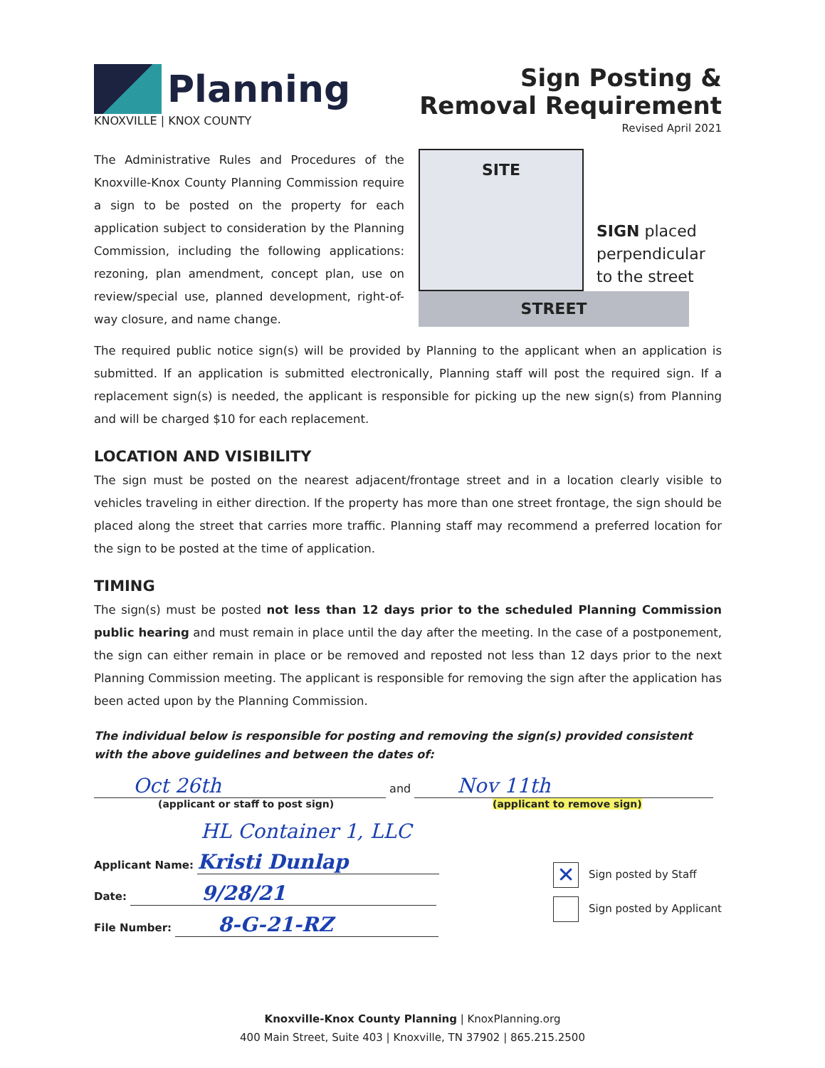Planning
KNOXVILLE | KNOX COUNTY
Sign Posting &
Removal Requirement
Revised April 2021
The Administrative Rules and Procedures of the Knoxville-Knox County Planning Commission require a sign to be posted on the property for each application subject to consideration by the Planning Commission, including the following applications: rezoning, plan amendment, concept plan, use on review/special use, planned development, right-of-way closure, and name change.
SITE
SIGN placed
perpendicular
to the street
STREET
The required public notice sign(s) will be provided by Planning to the applicant when an application is submitted. If an application is submitted electronically, Planning staff will post the required sign. If a replacement sign(s) is needed, the applicant is responsible for picking up the new sign(s) from Planning and will be charged $10 for each replacement.
LOCATION AND VISIBILITY
The sign must be posted on the nearest adjacent/frontage street and in a location clearly visible to vehicles traveling in either direction. If the property has more than one street frontage, the sign should be placed along the street that carries more traffic. Planning staff may recommend a preferred location for the sign to be posted at the time of application.
TIMING
The sign(s) must be posted not less than 12 days prior to the scheduled Planning Commission public hearing and must remain in place until the day after the meeting. In the case of a postponement, the sign can either remain in place or be removed and reposted not less than 12 days prior to the next Planning Commission meeting. The applicant is responsible for removing the sign after the application has been acted upon by the Planning Commission.
The individual below is responsible for posting and removing the sign(s) provided consistent with the above guidelines and between the dates of:
Oct 26th and Nov 11th
(applicant or staff to post sign) (applicant to remove sign)
HL Container 1, LLC
Applicant Name: Kristi Dunlap
Date: 9/28/21
File Number: 8-G-21-RZ
✕ Sign posted by Staff
Sign posted by Applicant
Knoxville-Knox County Planning | KnoxPlanning.org
400 Main Street, Suite 403 | Knoxville, TN 37902 | 865.215.2500